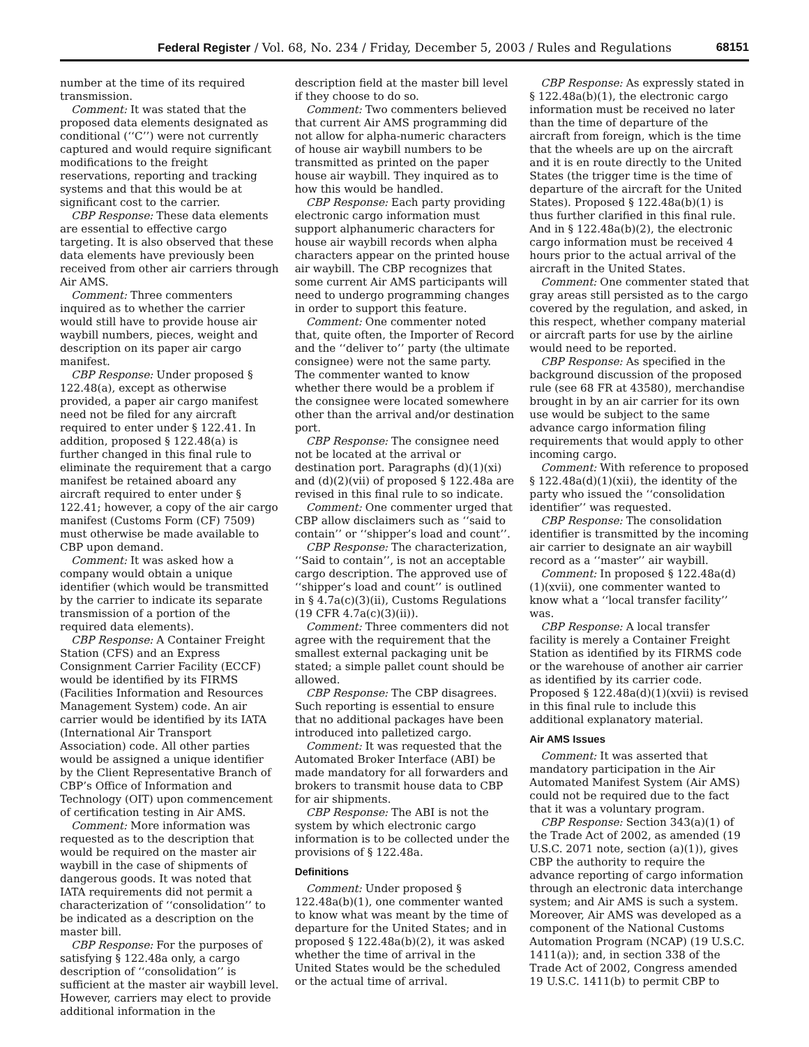Federal Register / Vol. 68, No. 234 / Friday, December 5, 2003 / Rules and Regulations 68151
number at the time of its required transmission.
Comment: It was stated that the proposed data elements designated as conditional (‘‘C’’) were not currently captured and would require significant modifications to the freight reservations, reporting and tracking systems and that this would be at significant cost to the carrier.
CBP Response: These data elements are essential to effective cargo targeting. It is also observed that these data elements have previously been received from other air carriers through Air AMS.
Comment: Three commenters inquired as to whether the carrier would still have to provide house air waybill numbers, pieces, weight and description on its paper air cargo manifest.
CBP Response: Under proposed § 122.48(a), except as otherwise provided, a paper air cargo manifest need not be filed for any aircraft required to enter under § 122.41. In addition, proposed § 122.48(a) is further changed in this final rule to eliminate the requirement that a cargo manifest be retained aboard any aircraft required to enter under § 122.41; however, a copy of the air cargo manifest (Customs Form (CF) 7509) must otherwise be made available to CBP upon demand.
Comment: It was asked how a company would obtain a unique identifier (which would be transmitted by the carrier to indicate its separate transmission of a portion of the required data elements).
CBP Response: A Container Freight Station (CFS) and an Express Consignment Carrier Facility (ECCF) would be identified by its FIRMS (Facilities Information and Resources Management System) code. An air carrier would be identified by its IATA (International Air Transport Association) code. All other parties would be assigned a unique identifier by the Client Representative Branch of CBP’s Office of Information and Technology (OIT) upon commencement of certification testing in Air AMS.
Comment: More information was requested as to the description that would be required on the master air waybill in the case of shipments of dangerous goods. It was noted that IATA requirements did not permit a characterization of ‘‘consolidation’’ to be indicated as a description on the master bill.
CBP Response: For the purposes of satisfying § 122.48a only, a cargo description of ‘‘consolidation’’ is sufficient at the master air waybill level. However, carriers may elect to provide additional information in the
description field at the master bill level if they choose to do so.
Comment: Two commenters believed that current Air AMS programming did not allow for alpha-numeric characters of house air waybill numbers to be transmitted as printed on the paper house air waybill. They inquired as to how this would be handled.
CBP Response: Each party providing electronic cargo information must support alphanumeric characters for house air waybill records when alpha characters appear on the printed house air waybill. The CBP recognizes that some current Air AMS participants will need to undergo programming changes in order to support this feature.
Comment: One commenter noted that, quite often, the Importer of Record and the ‘‘deliver to’’ party (the ultimate consignee) were not the same party. The commenter wanted to know whether there would be a problem if the consignee were located somewhere other than the arrival and/or destination port.
CBP Response: The consignee need not be located at the arrival or destination port. Paragraphs (d)(1)(xi) and (d)(2)(vii) of proposed § 122.48a are revised in this final rule to so indicate.
Comment: One commenter urged that CBP allow disclaimers such as ‘‘said to contain’’ or ‘‘shipper’s load and count’’.
CBP Response: The characterization, ‘‘Said to contain’’, is not an acceptable cargo description. The approved use of ‘‘shipper’s load and count’’ is outlined in § 4.7a(c)(3)(ii), Customs Regulations (19 CFR 4.7a(c)(3)(ii)).
Comment: Three commenters did not agree with the requirement that the smallest external packaging unit be stated; a simple pallet count should be allowed.
CBP Response: The CBP disagrees. Such reporting is essential to ensure that no additional packages have been introduced into palletized cargo.
Comment: It was requested that the Automated Broker Interface (ABI) be made mandatory for all forwarders and brokers to transmit house data to CBP for air shipments.
CBP Response: The ABI is not the system by which electronic cargo information is to be collected under the provisions of § 122.48a.
Definitions
Comment: Under proposed § 122.48a(b)(1), one commenter wanted to know what was meant by the time of departure for the United States; and in proposed § 122.48a(b)(2), it was asked whether the time of arrival in the United States would be the scheduled or the actual time of arrival.
CBP Response: As expressly stated in § 122.48a(b)(1), the electronic cargo information must be received no later than the time of departure of the aircraft from foreign, which is the time that the wheels are up on the aircraft and it is en route directly to the United States (the trigger time is the time of departure of the aircraft for the United States). Proposed § 122.48a(b)(1) is thus further clarified in this final rule. And in § 122.48a(b)(2), the electronic cargo information must be received 4 hours prior to the actual arrival of the aircraft in the United States.
Comment: One commenter stated that gray areas still persisted as to the cargo covered by the regulation, and asked, in this respect, whether company material or aircraft parts for use by the airline would need to be reported.
CBP Response: As specified in the background discussion of the proposed rule (see 68 FR at 43580), merchandise brought in by an air carrier for its own use would be subject to the same advance cargo information filing requirements that would apply to other incoming cargo.
Comment: With reference to proposed § 122.48a(d)(1)(xii), the identity of the party who issued the ‘‘consolidation identifier’’ was requested.
CBP Response: The consolidation identifier is transmitted by the incoming air carrier to designate an air waybill record as a ‘‘master’’ air waybill.
Comment: In proposed § 122.48a(d)(1)(xvii), one commenter wanted to know what a ‘‘local transfer facility’’ was.
CBP Response: A local transfer facility is merely a Container Freight Station as identified by its FIRMS code or the warehouse of another air carrier as identified by its carrier code. Proposed § 122.48a(d)(1)(xvii) is revised in this final rule to include this additional explanatory material.
Air AMS Issues
Comment: It was asserted that mandatory participation in the Air Automated Manifest System (Air AMS) could not be required due to the fact that it was a voluntary program.
CBP Response: Section 343(a)(1) of the Trade Act of 2002, as amended (19 U.S.C. 2071 note, section (a)(1)), gives CBP the authority to require the advance reporting of cargo information through an electronic data interchange system; and Air AMS is such a system. Moreover, Air AMS was developed as a component of the National Customs Automation Program (NCAP) (19 U.S.C. 1411(a)); and, in section 338 of the Trade Act of 2002, Congress amended 19 U.S.C. 1411(b) to permit CBP to